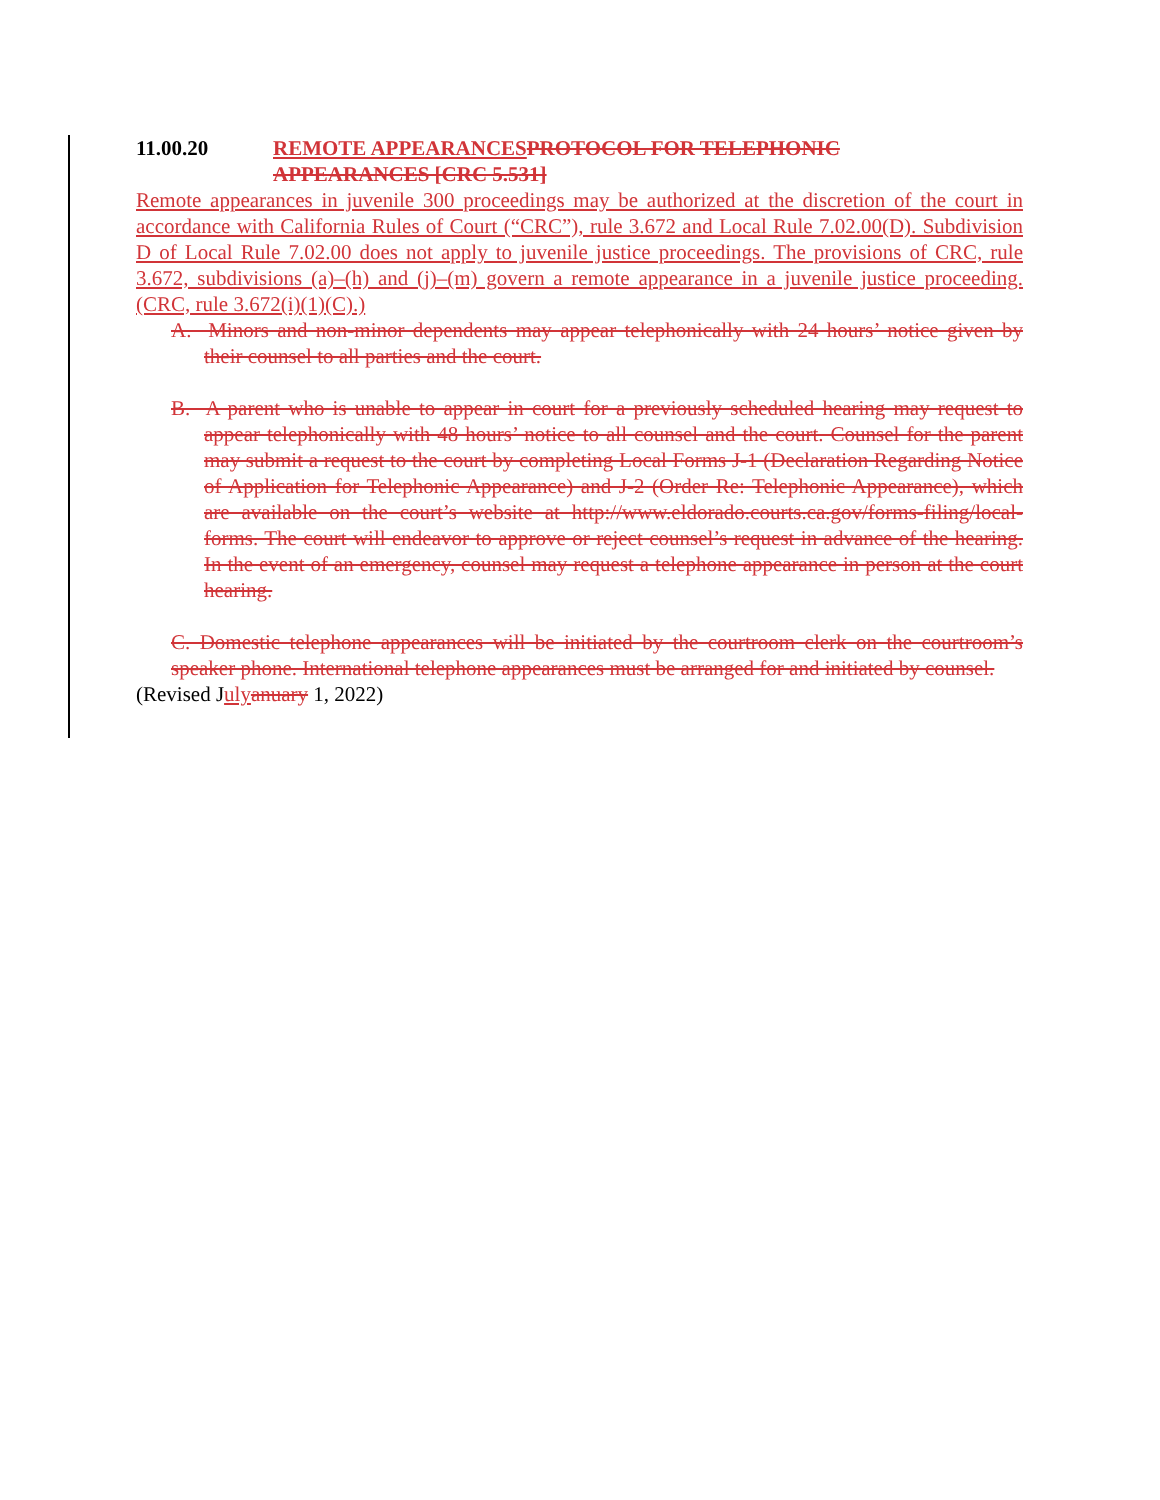11.00.20 REMOTE APPEARANCESPROTOCOL FOR TELEPHONIC
APPEARANCES [CRC 5.531]
Remote appearances in juvenile 300 proceedings may be authorized at the discretion of the court in accordance with California Rules of Court (“CRC”), rule 3.672 and Local Rule 7.02.00(D). Subdivision D of Local Rule 7.02.00 does not apply to juvenile justice proceedings. The provisions of CRC, rule 3.672, subdivisions (a)–(h) and (j)–(m) govern a remote appearance in a juvenile justice proceeding. (CRC, rule 3.672(i)(1)(C).)
A. Minors and non-minor dependents may appear telephonically with 24 hours’ notice given by their counsel to all parties and the court.
B. A parent who is unable to appear in court for a previously scheduled hearing may request to appear telephonically with 48 hours’ notice to all counsel and the court. Counsel for the parent may submit a request to the court by completing Local Forms J-1 (Declaration Regarding Notice of Application for Telephonic Appearance) and J-2 (Order Re: Telephonic Appearance), which are available on the court’s website at http://www.eldorado.courts.ca.gov/forms-filing/local-forms. The court will endeavor to approve or reject counsel’s request in advance of the hearing. In the event of an emergency, counsel may request a telephone appearance in person at the court hearing.
C. Domestic telephone appearances will be initiated by the courtroom clerk on the courtroom’s speaker phone. International telephone appearances must be arranged for and initiated by counsel.
(Revised Julyanuary 1, 2022)